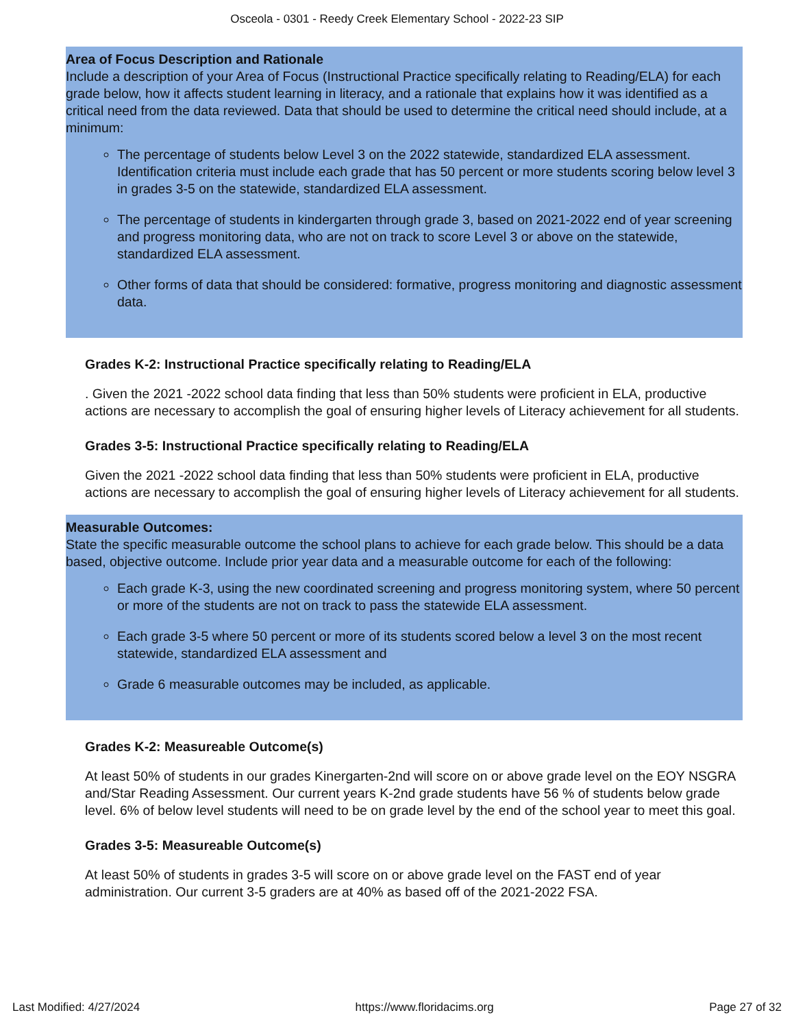Osceola - 0301 - Reedy Creek Elementary School - 2022-23 SIP
Area of Focus Description and Rationale
Include a description of your Area of Focus (Instructional Practice specifically relating to Reading/ELA) for each grade below, how it affects student learning in literacy, and a rationale that explains how it was identified as a critical need from the data reviewed. Data that should be used to determine the critical need should include, at a minimum:
The percentage of students below Level 3 on the 2022 statewide, standardized ELA assessment. Identification criteria must include each grade that has 50 percent or more students scoring below level 3 in grades 3-5 on the statewide, standardized ELA assessment.
The percentage of students in kindergarten through grade 3, based on 2021-2022 end of year screening and progress monitoring data, who are not on track to score Level 3 or above on the statewide, standardized ELA assessment.
Other forms of data that should be considered: formative, progress monitoring and diagnostic assessment data.
Grades K-2: Instructional Practice specifically relating to Reading/ELA
. Given the 2021 -2022 school data finding that less than 50% students were proficient in ELA, productive actions are necessary to accomplish the goal of ensuring higher levels of Literacy achievement for all students.
Grades 3-5: Instructional Practice specifically relating to Reading/ELA
Given the 2021 -2022 school data finding that less than 50% students were proficient in ELA, productive actions are necessary to accomplish the goal of ensuring higher levels of Literacy achievement for all students.
Measurable Outcomes:
State the specific measurable outcome the school plans to achieve for each grade below. This should be a data based, objective outcome. Include prior year data and a measurable outcome for each of the following:
Each grade K-3, using the new coordinated screening and progress monitoring system, where 50 percent or more of the students are not on track to pass the statewide ELA assessment.
Each grade 3-5 where 50 percent or more of its students scored below a level 3 on the most recent statewide, standardized ELA assessment and
Grade 6 measurable outcomes may be included, as applicable.
Grades K-2: Measureable Outcome(s)
At least 50% of students in our grades Kinergarten-2nd will score on or above grade level on the EOY NSGRA and/Star Reading Assessment. Our current years K-2nd grade students have 56 % of students below grade level. 6% of below level students will need to be on grade level by the end of the school year to meet this goal.
Grades 3-5: Measureable Outcome(s)
At least 50% of students in grades 3-5 will score on or above grade level on the FAST end of year administration. Our current 3-5 graders are at 40% as based off of the 2021-2022 FSA.
Last Modified: 4/27/2024 https://www.floridacims.org Page 27 of 32